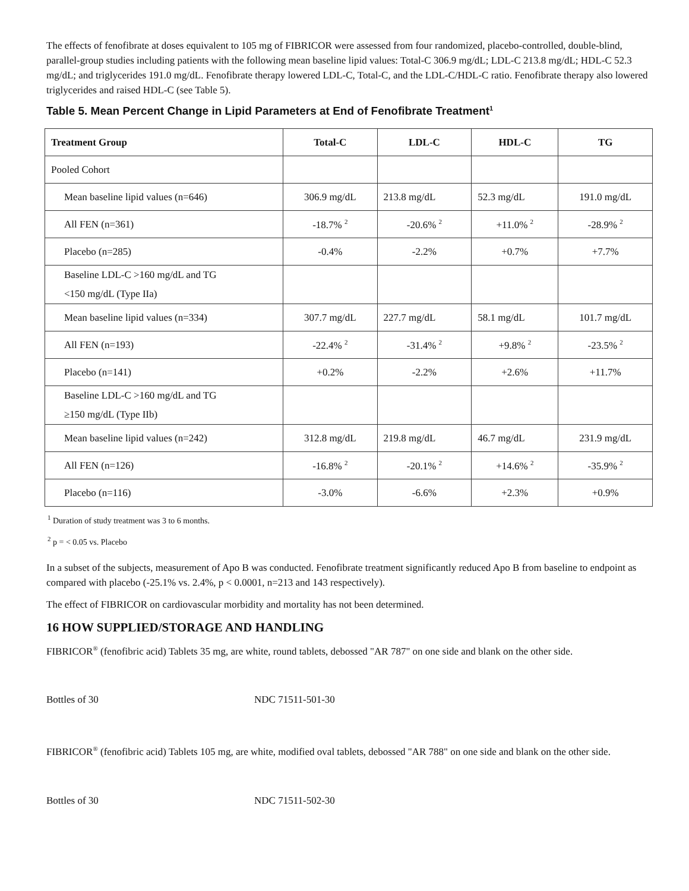The effects of fenofibrate at doses equivalent to 105 mg of FIBRICOR were assessed from four randomized, placebo-controlled, double-blind, parallel-group studies including patients with the following mean baseline lipid values: Total-C 306.9 mg/dL; LDL-C 213.8 mg/dL; HDL-C 52.3 mg/dL; and triglycerides 191.0 mg/dL. Fenofibrate therapy lowered LDL-C, Total-C, and the LDL-C/HDL-C ratio. Fenofibrate therapy also lowered triglycerides and raised HDL-C (see Table 5).
Table 5. Mean Percent Change in Lipid Parameters at End of Fenofibrate Treatment<sup>1</sup>
| Treatment Group | Total-C | LDL-C | HDL-C | TG |
| --- | --- | --- | --- | --- |
| Pooled Cohort | | | | |
| Mean baseline lipid values (n=646) | 306.9 mg/dL | 213.8 mg/dL | 52.3 mg/dL | 191.0 mg/dL |
| All FEN (n=361) | -18.7% <sup>2</sup> | -20.6% <sup>2</sup> | +11.0% <sup>2</sup> | -28.9% <sup>2</sup> |
| Placebo (n=285) | -0.4% | -2.2% | +0.7% | +7.7% |
| Baseline LDL-C >160 mg/dL and TG <150 mg/dL (Type IIa) | | | | |
| Mean baseline lipid values (n=334) | 307.7 mg/dL | 227.7 mg/dL | 58.1 mg/dL | 101.7 mg/dL |
| All FEN (n=193) | -22.4% <sup>2</sup> | -31.4% <sup>2</sup> | +9.8% <sup>2</sup> | -23.5% <sup>2</sup> |
| Placebo (n=141) | +0.2% | -2.2% | +2.6% | +11.7% |
| Baseline LDL-C >160 mg/dL and TG ≥150 mg/dL (Type IIb) | | | | |
| Mean baseline lipid values (n=242) | 312.8 mg/dL | 219.8 mg/dL | 46.7 mg/dL | 231.9 mg/dL |
| All FEN (n=126) | -16.8% <sup>2</sup> | -20.1% <sup>2</sup> | +14.6% <sup>2</sup> | -35.9% <sup>2</sup> |
| Placebo (n=116) | -3.0% | -6.6% | +2.3% | +0.9% |
<sup>1</sup> Duration of study treatment was 3 to 6 months.
<sup>2</sup> p = < 0.05 vs. Placebo
In a subset of the subjects, measurement of Apo B was conducted. Fenofibrate treatment significantly reduced Apo B from baseline to endpoint as compared with placebo (-25.1% vs. 2.4%, p < 0.0001, n=213 and 143 respectively).
The effect of FIBRICOR on cardiovascular morbidity and mortality has not been determined.
16 HOW SUPPLIED/STORAGE AND HANDLING
FIBRICOR<sup>®</sup> (fenofibric acid) Tablets 35 mg, are white, round tablets, debossed "AR 787" on one side and blank on the other side.
Bottles of 30 NDC 71511-501-30
FIBRICOR<sup>®</sup> (fenofibric acid) Tablets 105 mg, are white, modified oval tablets, debossed "AR 788" on one side and blank on the other side.
Bottles of 30 NDC 71511-502-30